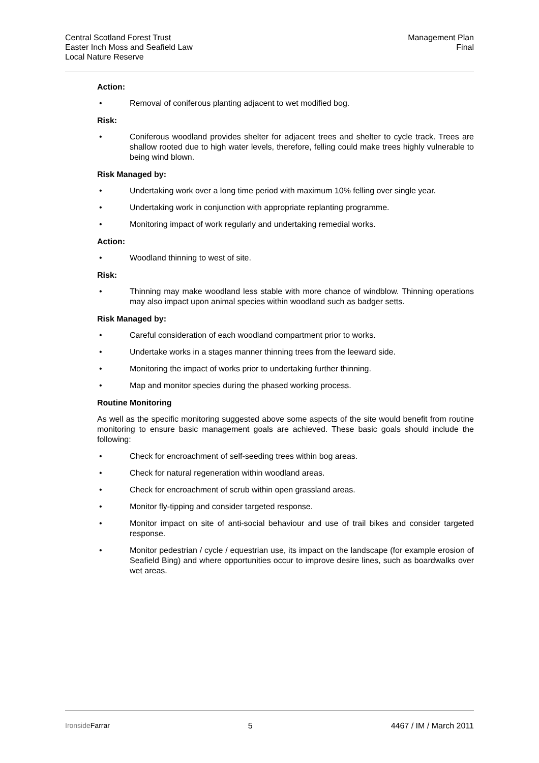Central Scotland Forest Trust
Easter Inch Moss and Seafield Law
Local Nature Reserve
Management Plan
Final
Action:
• Removal of coniferous planting adjacent to wet modified bog.
Risk:
• Coniferous woodland provides shelter for adjacent trees and shelter to cycle track. Trees are shallow rooted due to high water levels, therefore, felling could make trees highly vulnerable to being wind blown.
Risk Managed by:
• Undertaking work over a long time period with maximum 10% felling over single year.
• Undertaking work in conjunction with appropriate replanting programme.
• Monitoring impact of work regularly and undertaking remedial works.
Action:
• Woodland thinning to west of site.
Risk:
• Thinning may make woodland less stable with more chance of windblow. Thinning operations may also impact upon animal species within woodland such as badger setts.
Risk Managed by:
• Careful consideration of each woodland compartment prior to works.
• Undertake works in a stages manner thinning trees from the leeward side.
• Monitoring the impact of works prior to undertaking further thinning.
• Map and monitor species during the phased working process.
Routine Monitoring
As well as the specific monitoring suggested above some aspects of the site would benefit from routine monitoring to ensure basic management goals are achieved. These basic goals should include the following:
• Check for encroachment of self-seeding trees within bog areas.
• Check for natural regeneration within woodland areas.
• Check for encroachment of scrub within open grassland areas.
• Monitor fly-tipping and consider targeted response.
• Monitor impact on site of anti-social behaviour and use of trail bikes and consider targeted response.
• Monitor pedestrian / cycle / equestrian use, its impact on the landscape (for example erosion of Seafield Bing) and where opportunities occur to improve desire lines, such as boardwalks over wet areas.
Ironside Farrar 5 4467 / IM / March 2011